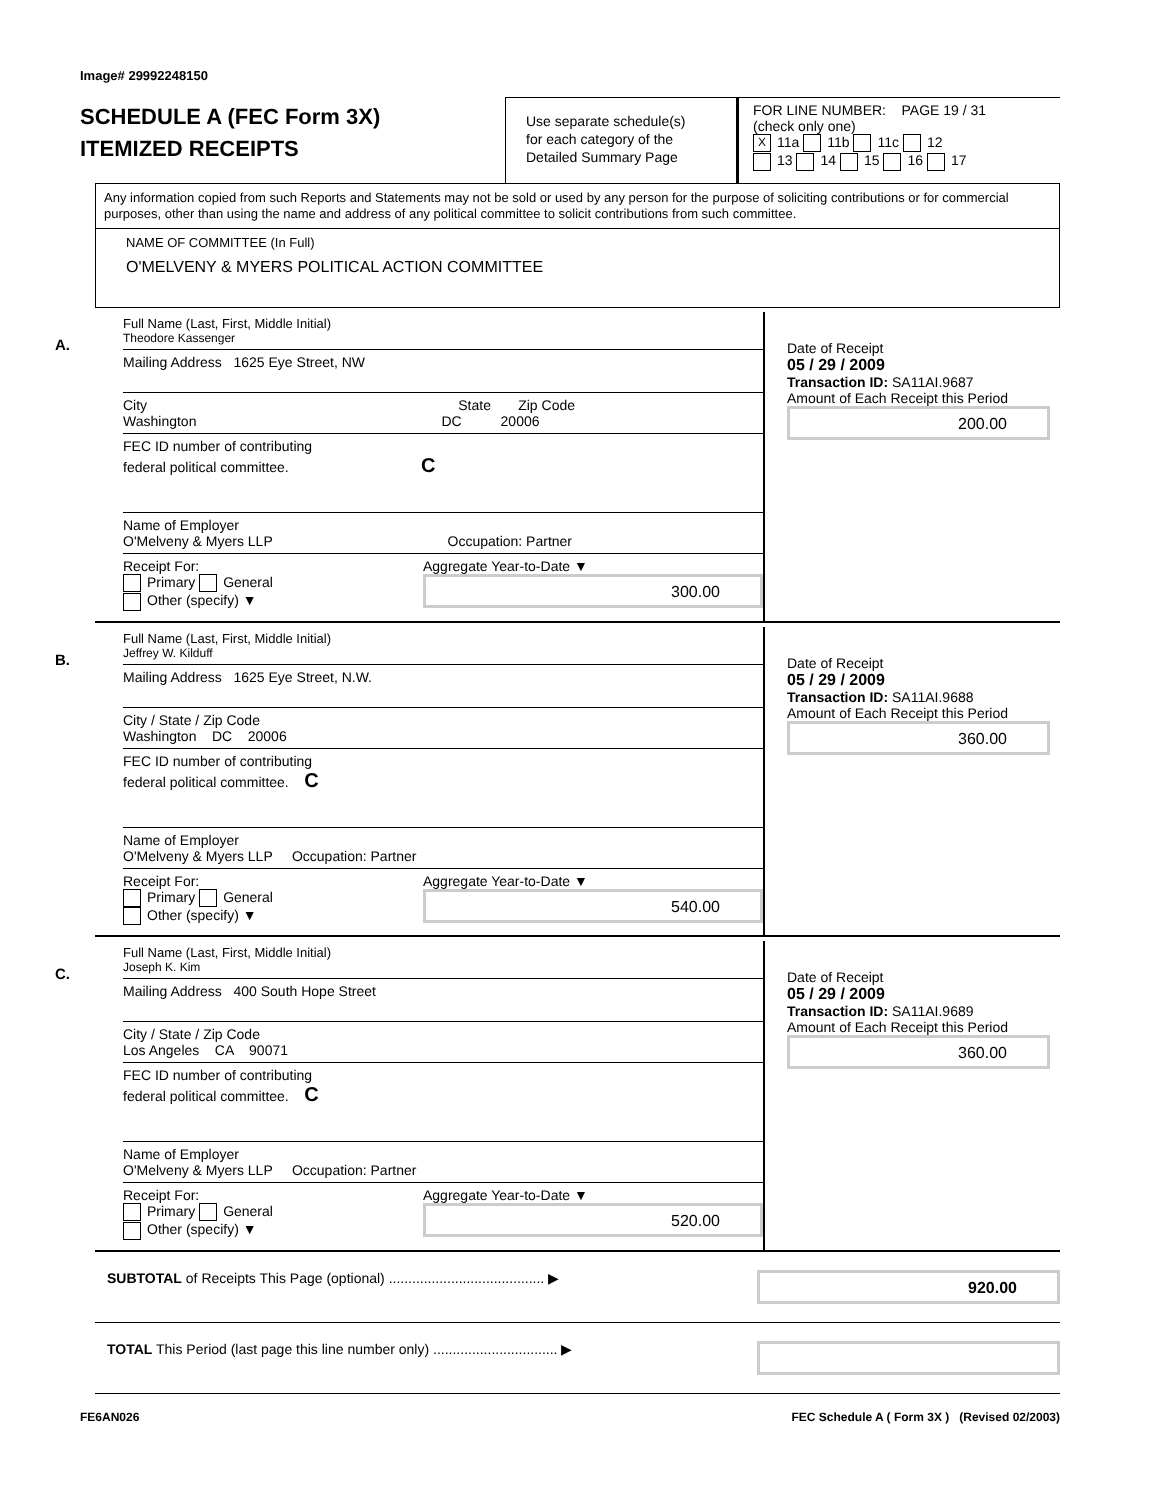Image# 29992248150
SCHEDULE A (FEC Form 3X)
ITEMIZED RECEIPTS
Use separate schedule(s)
for each category of the
Detailed Summary Page
FOR LINE NUMBER: PAGE 19 / 31
(check only one)
X 11a 11b 11c 12
13 14 15 16 17
Any information copied from such Reports and Statements may not be sold or used by any person for the purpose of soliciting contributions or for commercial purposes, other than using the name and address of any political committee to solicit contributions from such committee.
NAME OF COMMITTEE (In Full)
O'MELVENY & MYERS POLITICAL ACTION COMMITTEE
A.
Full Name (Last, First, Middle Initial)
Theodore Kassenger
Mailing Address 1625 Eye Street, NW
City State Zip Code
Washington DC 20006
FEC ID number of contributing
federal political committee. C
Name of Employer
O'Melveny & Myers LLP Occupation: Partner
Receipt For:
Primary General
Other (specify) ▼
Aggregate Year-to-Date ▼
300.00
Date of Receipt
05 / 29 / 2009
Transaction ID: SA11AI.9687
Amount of Each Receipt this Period
200.00
B.
Full Name (Last, First, Middle Initial)
Jeffrey W. Kilduff
Mailing Address 1625 Eye Street, N.W.
City / State / Zip Code
Washington DC 20006
FEC ID number of contributing
federal political committee. C
Name of Employer
O'Melveny & Myers LLP Occupation: Partner
Receipt For:
Primary General
Other (specify) ▼
Aggregate Year-to-Date ▼
540.00
Date of Receipt
05 / 29 / 2009
Transaction ID: SA11AI.9688
Amount of Each Receipt this Period
360.00
C.
Full Name (Last, First, Middle Initial)
Joseph K. Kim
Mailing Address 400 South Hope Street
City / State / Zip Code
Los Angeles CA 90071
FEC ID number of contributing
federal political committee. C
Name of Employer
O'Melveny & Myers LLP Occupation: Partner
Receipt For:
Primary General
Other (specify) ▼
Aggregate Year-to-Date ▼
520.00
Date of Receipt
05 / 29 / 2009
Transaction ID: SA11AI.9689
Amount of Each Receipt this Period
360.00
SUBTOTAL of Receipts This Page (optional) ........................................ ▶
920.00
TOTAL This Period (last page this line number only) ................................ ▶
FE6AN026 FEC Schedule A ( Form 3X ) (Revised 02/2003)